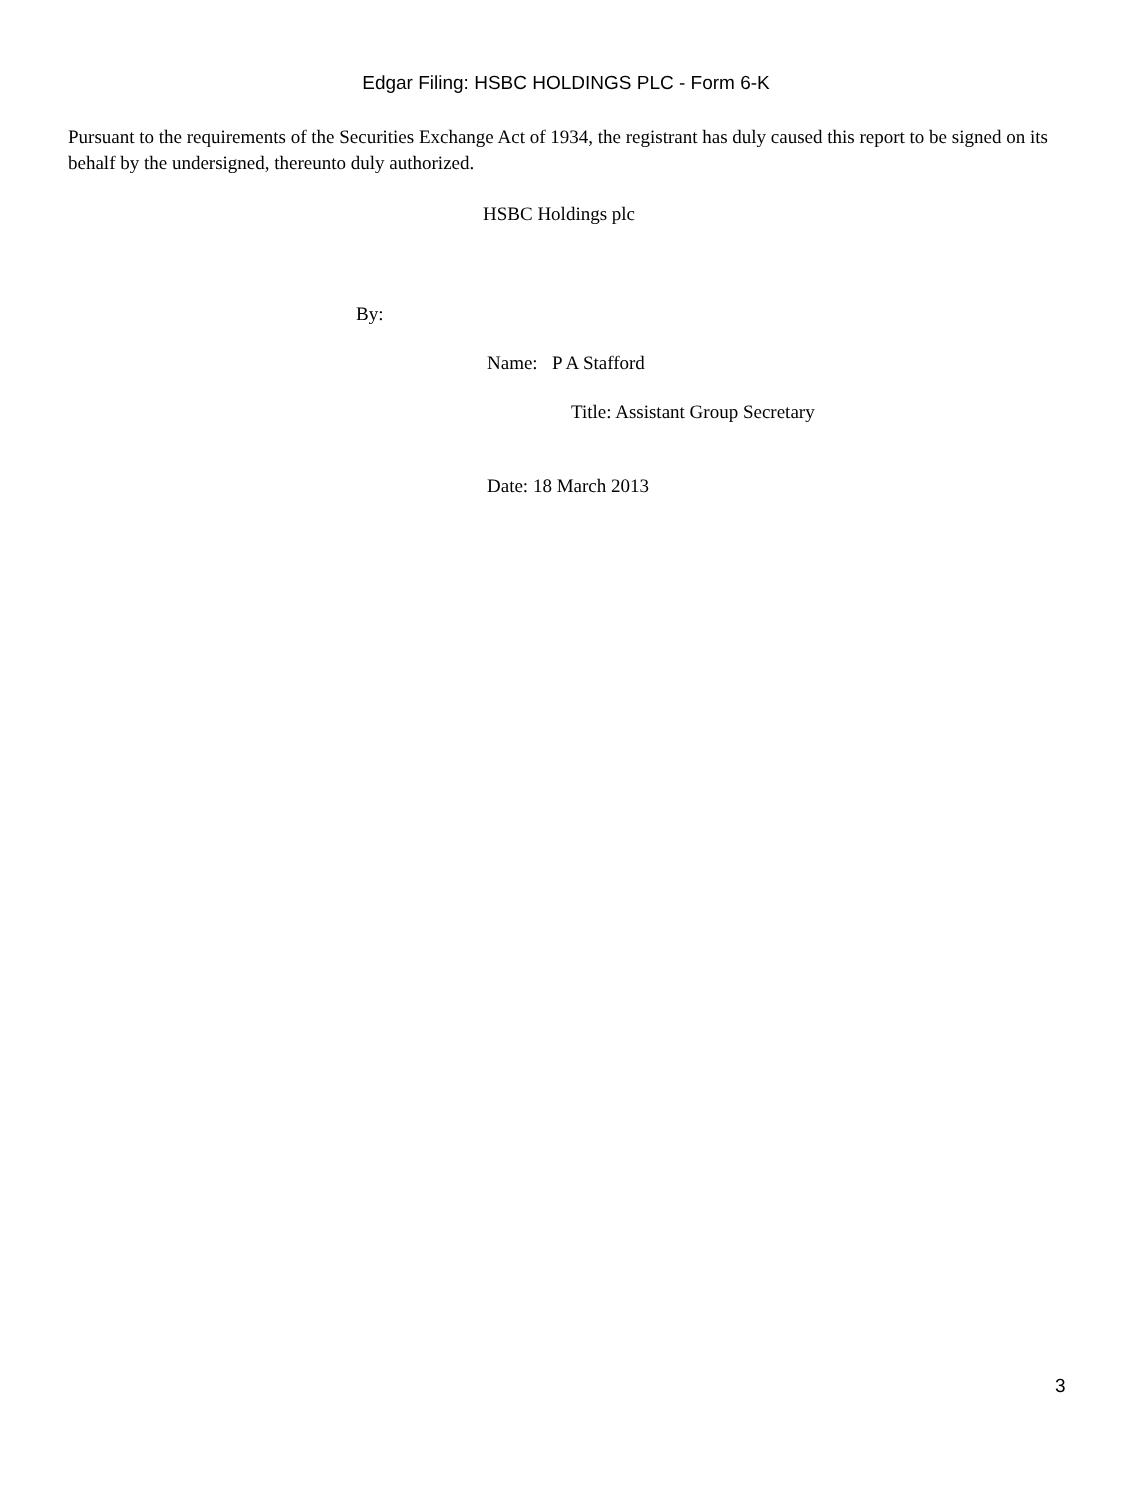Edgar Filing: HSBC HOLDINGS PLC - Form 6-K
Pursuant to the requirements of the Securities Exchange Act of 1934, the registrant has duly caused this report to be signed on its behalf by the undersigned, thereunto duly authorized.
HSBC Holdings plc
By:
Name: P A Stafford
Title: Assistant Group Secretary
Date: 18 March 2013
3